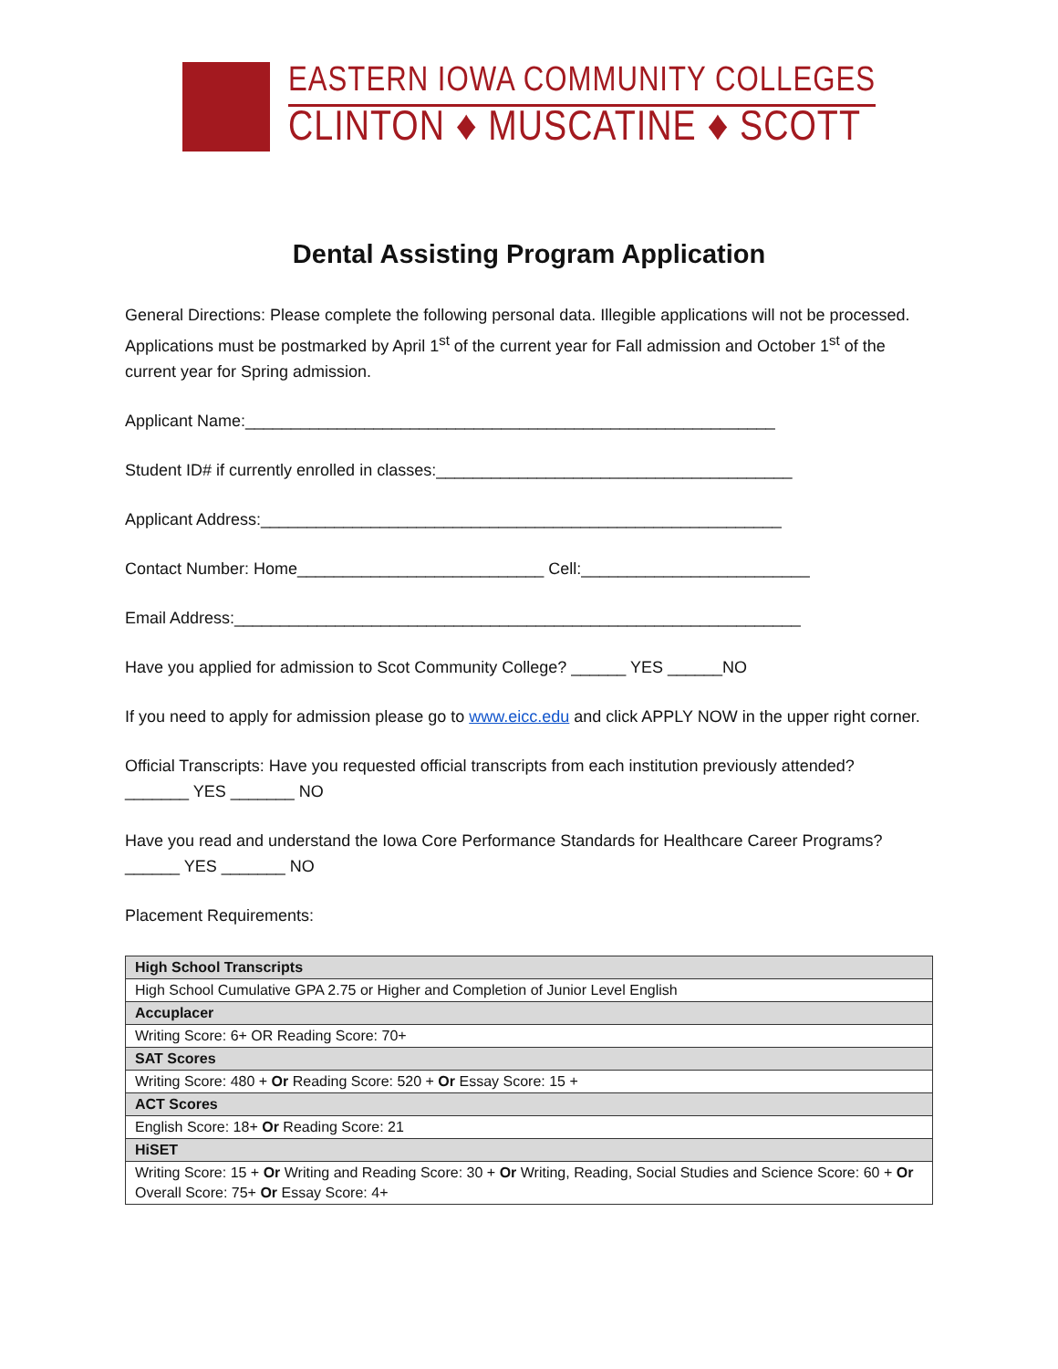EASTERN IOWA COMMUNITY COLLEGES
CLINTON ♦ MUSCATINE ♦ SCOTT
Dental Assisting Program Application
General Directions: Please complete the following personal data. Illegible applications will not be processed. Applications must be postmarked by April 1<sup>st</sup> of the current year for Fall admission and October 1<sup>st</sup> of the current year for Spring admission.
Applicant Name:__________________________________________________________
Student ID# if currently enrolled in classes:_______________________________________
Applicant Address:_________________________________________________________
Contact Number: Home___________________________ Cell:_________________________
Email Address:______________________________________________________________
Have you applied for admission to Scot Community College? ______ YES ______NO
If you need to apply for admission please go to www.eicc.edu and click APPLY NOW in the upper right corner.
Official Transcripts: Have you requested official transcripts from each institution previously attended?
_______ YES _______ NO
Have you read and understand the Iowa Core Performance Standards for Healthcare Career Programs?
______ YES _______ NO
Placement Requirements:
| High School Transcripts |
| High School Cumulative GPA 2.75 or Higher and Completion of Junior Level English |
| Accuplacer |
| Writing Score: 6+ OR Reading Score: 70+ |
| SAT Scores |
| Writing Score: 480 + Or Reading Score: 520 + Or Essay Score: 15 + |
| ACT Scores |
| English Score: 18+ Or Reading Score: 21 |
| HiSET |
| Writing Score: 15 + Or Writing and Reading Score: 30 + Or Writing, Reading, Social Studies and Science Score: 60 + Or Overall Score: 75+ Or Essay Score: 4+ |